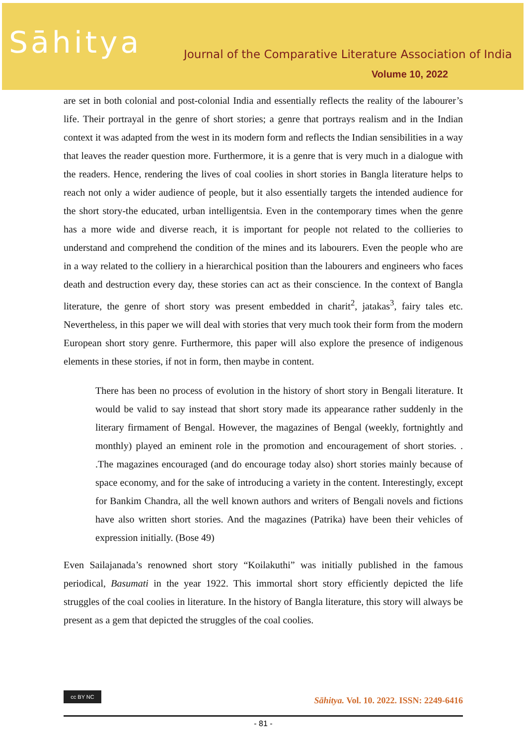Sāhitya
Journal of the Comparative Literature Association of India
Volume 10, 2022
are set in both colonial and post-colonial India and essentially reflects the reality of the labourer’s life. Their portrayal in the genre of short stories; a genre that portrays realism and in the Indian context it was adapted from the west in its modern form and reflects the Indian sensibilities in a way that leaves the reader question more. Furthermore, it is a genre that is very much in a dialogue with the readers. Hence, rendering the lives of coal coolies in short stories in Bangla literature helps to reach not only a wider audience of people, but it also essentially targets the intended audience for the short story-the educated, urban intelligentsia. Even in the contemporary times when the genre has a more wide and diverse reach, it is important for people not related to the collieries to understand and comprehend the condition of the mines and its labourers. Even the people who are in a way related to the colliery in a hierarchical position than the labourers and engineers who faces death and destruction every day, these stories can act as their conscience. In the context of Bangla literature, the genre of short story was present embedded in charit<sup>2</sup>, jatakas<sup>3</sup>, fairy tales etc. Nevertheless, in this paper we will deal with stories that very much took their form from the modern European short story genre. Furthermore, this paper will also explore the presence of indigenous elements in these stories, if not in form, then maybe in content.
There has been no process of evolution in the history of short story in Bengali literature. It would be valid to say instead that short story made its appearance rather suddenly in the literary firmament of Bengal. However, the magazines of Bengal (weekly, fortnightly and monthly) played an eminent role in the promotion and encouragement of short stories. . .The magazines encouraged (and do encourage today also) short stories mainly because of space economy, and for the sake of introducing a variety in the content. Interestingly, except for Bankim Chandra, all the well known authors and writers of Bengali novels and fictions have also written short stories. And the magazines (Patrika) have been their vehicles of expression initially. (Bose 49)
Even Sailajanada’s renowned short story “Koilakuthi” was initially published in the famous periodical, Basumati in the year 1922. This immortal short story efficiently depicted the life struggles of the coal coolies in literature. In the history of Bangla literature, this story will always be present as a gem that depicted the struggles of the coal coolies.
cc BY NC
Sāhitya. Vol. 10. 2022. ISSN: 2249-6416
- 81 -